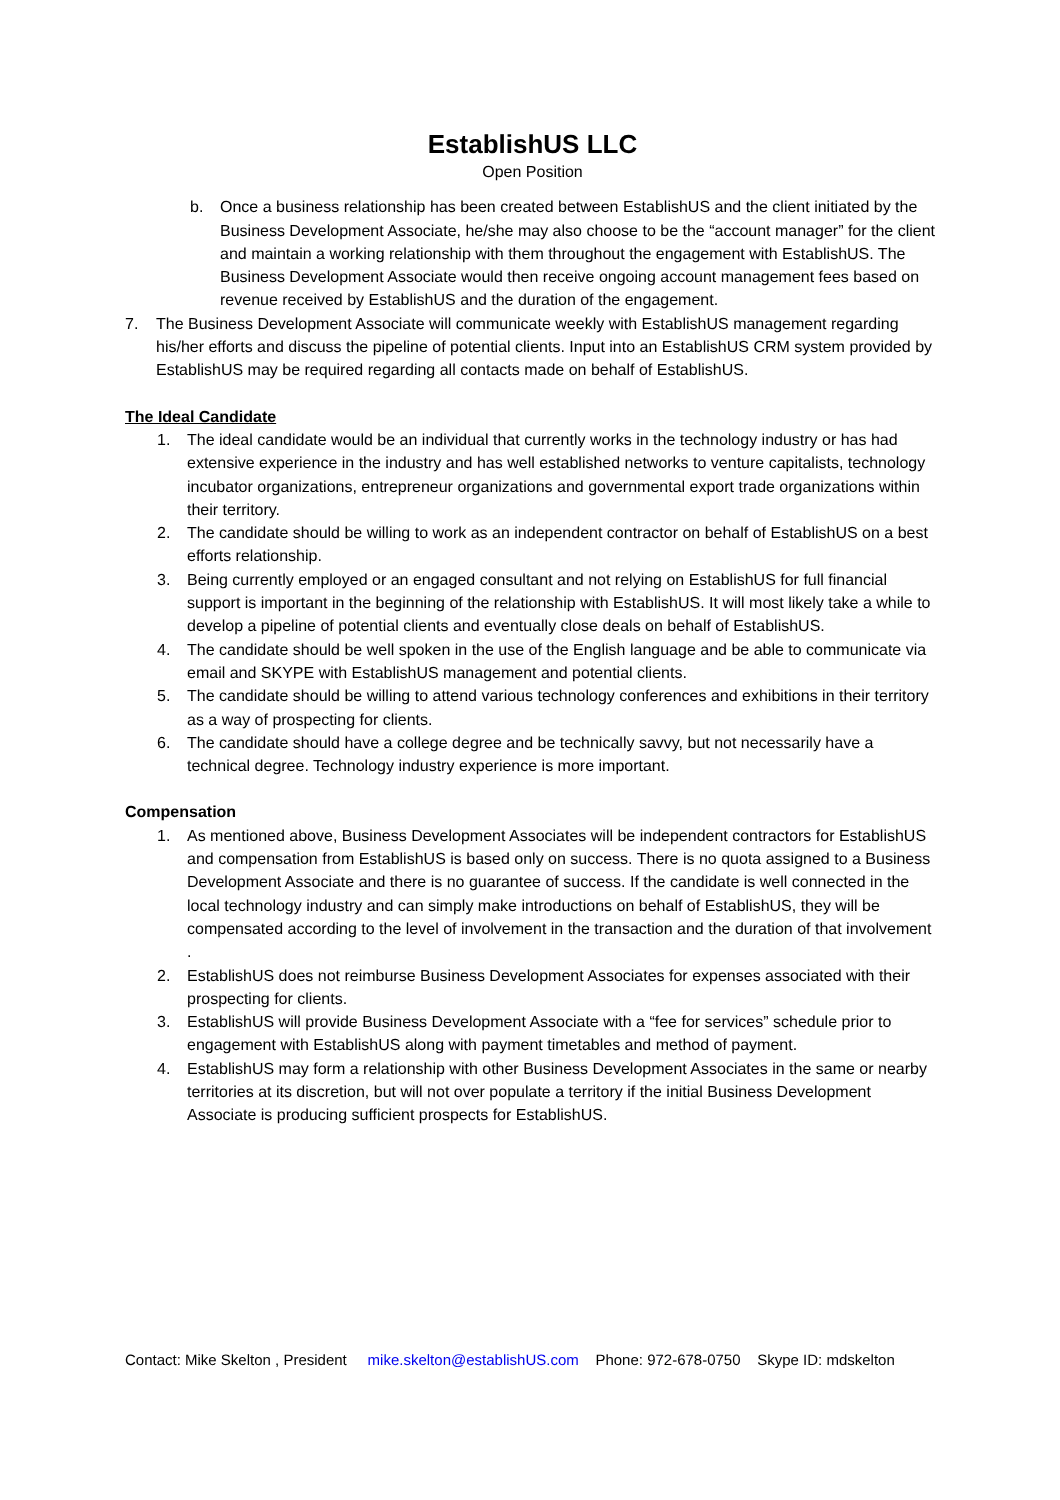EstablishUS LLC
Open Position
b. Once a business relationship has been created between EstablishUS and the client initiated by the Business Development Associate, he/she may also choose to be the “account manager” for the client and maintain a working relationship with them throughout the engagement with EstablishUS. The Business Development Associate would then receive ongoing account management fees based on revenue received by EstablishUS and the duration of the engagement.
7. The Business Development Associate will communicate weekly with EstablishUS management regarding his/her efforts and discuss the pipeline of potential clients. Input into an EstablishUS CRM system provided by EstablishUS may be required regarding all contacts made on behalf of EstablishUS.
The Ideal Candidate
1. The ideal candidate would be an individual that currently works in the technology industry or has had extensive experience in the industry and has well established networks to venture capitalists, technology incubator organizations, entrepreneur organizations and governmental export trade organizations within their territory.
2. The candidate should be willing to work as an independent contractor on behalf of EstablishUS on a best efforts relationship.
3. Being currently employed or an engaged consultant and not relying on EstablishUS for full financial support is important in the beginning of the relationship with EstablishUS. It will most likely take a while to develop a pipeline of potential clients and eventually close deals on behalf of EstablishUS.
4. The candidate should be well spoken in the use of the English language and be able to communicate via email and SKYPE with EstablishUS management and potential clients.
5. The candidate should be willing to attend various technology conferences and exhibitions in their territory as a way of prospecting for clients.
6. The candidate should have a college degree and be technically savvy, but not necessarily have a technical degree. Technology industry experience is more important.
Compensation
1. As mentioned above, Business Development Associates will be independent contractors for EstablishUS and compensation from EstablishUS is based only on success. There is no quota assigned to a Business Development Associate and there is no guarantee of success. If the candidate is well connected in the local technology industry and can simply make introductions on behalf of EstablishUS, they will be compensated according to the level of involvement in the transaction and the duration of that involvement .
2. EstablishUS does not reimburse Business Development Associates for expenses associated with their prospecting for clients.
3. EstablishUS will provide Business Development Associate with a “fee for services” schedule prior to engagement with EstablishUS along with payment timetables and method of payment.
4. EstablishUS may form a relationship with other Business Development Associates in the same or nearby territories at its discretion, but will not over populate a territory if the initial Business Development Associate is producing sufficient prospects for EstablishUS.
Contact: Mike Skelton , President mike.skelton@establishUS.com Phone: 972-678-0750 Skype ID: mdskelton